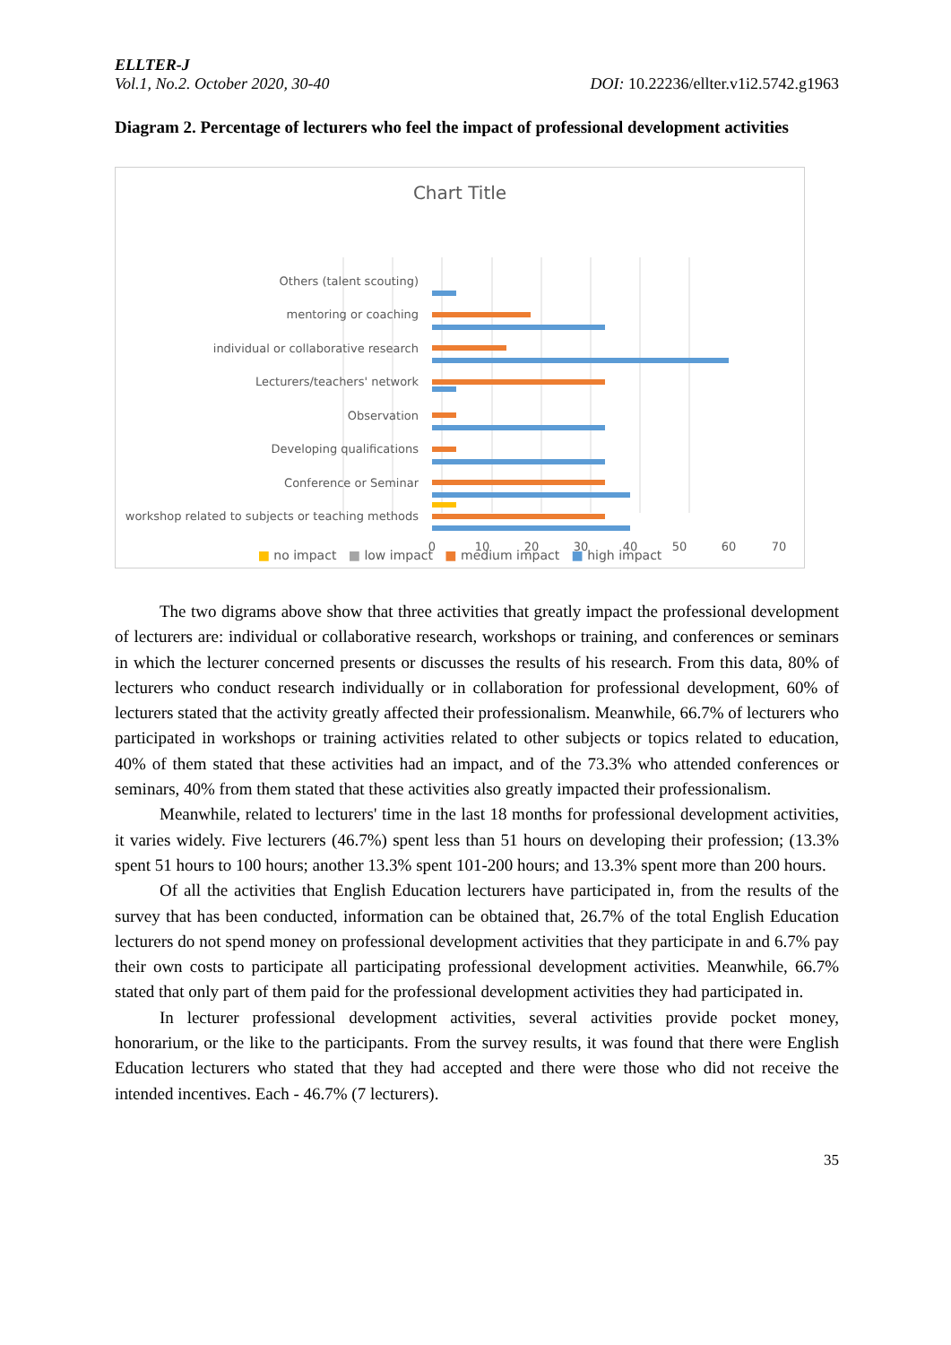ELLTER-J
Vol.1, No.2. October 2020, 30-40 DOI: 10.22236/ellter.v1i2.5742.g1963
Diagram 2. Percentage of lecturers who feel the impact of professional development activities
Chart Title
Others (talent scouting)
mentoring or coaching
individual or collaborative research
Lecturers/teachers' network
Observation
Developing qualifications
Conference or Seminar
workshop related to subjects or teaching methods
0
10
20
30
40
50
60
70
■ no impact ■ low impact ■ medium impact ■ high impact
The two digrams above show that three activities that greatly impact the professional development of lecturers are: individual or collaborative research, workshops or training, and conferences or seminars in which the lecturer concerned presents or discusses the results of his research. From this data, 80% of lecturers who conduct research individually or in collaboration for professional development, 60% of lecturers stated that the activity greatly affected their professionalism. Meanwhile, 66.7% of lecturers who participated in workshops or training activities related to other subjects or topics related to education, 40% of them stated that these activities had an impact, and of the 73.3% who attended conferences or seminars, 40% from them stated that these activities also greatly impacted their professionalism.
Meanwhile, related to lecturers' time in the last 18 months for professional development activities, it varies widely. Five lecturers (46.7%) spent less than 51 hours on developing their profession; (13.3% spent 51 hours to 100 hours; another 13.3% spent 101-200 hours; and 13.3% spent more than 200 hours.
Of all the activities that English Education lecturers have participated in, from the results of the survey that has been conducted, information can be obtained that, 26.7% of the total English Education lecturers do not spend money on professional development activities that they participate in and 6.7% pay their own costs to participate all participating professional development activities. Meanwhile, 66.7% stated that only part of them paid for the professional development activities they had participated in.
In lecturer professional development activities, several activities provide pocket money, honorarium, or the like to the participants. From the survey results, it was found that there were English Education lecturers who stated that they had accepted and there were those who did not receive the intended incentives. Each - 46.7% (7 lecturers).
35